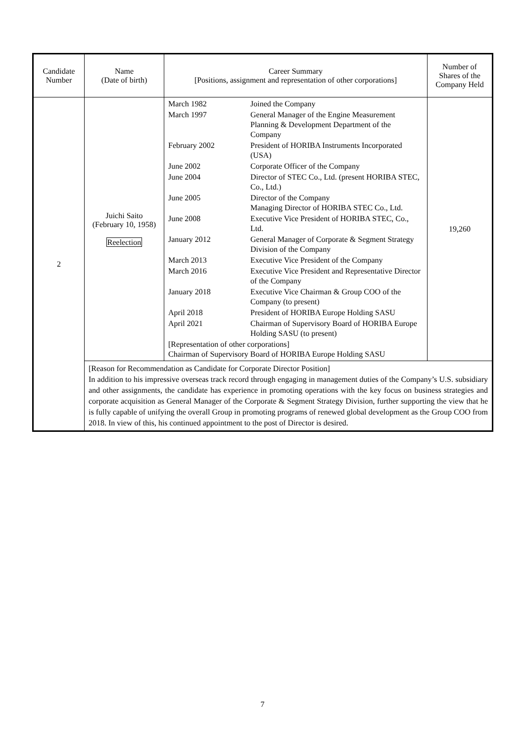| Candidate Number | Name (Date of birth) | Career Summary [Positions, assignment and representation of other corporations] | Number of Shares of the Company Held |
| --- | --- | --- | --- |
| 2 | Juichi Saito (February 10, 1958) Reelection | / March 1982 / Joined the Company / / March 1997 / General Manager of the Engine Measurement Planning & Development Department of the Company / / February 2002 / President of HORIBA Instruments Incorporated (USA) / / June 2002 / Corporate Officer of the Company / / June 2004 / Director of STEC Co., Ltd. (present HORIBA STEC, Co., Ltd.) / / June 2005 / Director of the Company Managing Director of HORIBA STEC Co., Ltd. / / June 2008 / Executive Vice President of HORIBA STEC, Co., Ltd. / / January 2012 / General Manager of Corporate & Segment Strategy Division of the Company / / March 2013 / Executive Vice President of the Company / / March 2016 / Executive Vice President and Representative Director of the Company / / January 2018 / Executive Vice Chairman & Group COO of the Company (to present) / / April 2018 / President of HORIBA Europe Holding SASU / / April 2021 / Chairman of Supervisory Board of HORIBA Europe Holding SASU (to present) / / [Representation of other corporations] Chairman of Supervisory Board of HORIBA Europe Holding SASU / / | 19,260 |
| | [Reason for Recommendation as Candidate for Corporate Director Position] In addition to his impressive overseas track record through engaging in management duties of the Company’s U.S. subsidiary and other assignments, the candidate has experience in promoting operations with the key focus on business strategies and corporate acquisition as General Manager of the Corporate & Segment Strategy Division, further supporting the view that he is fully capable of unifying the overall Group in promoting programs of renewed global development as the Group COO from 2018. In view of this, his continued appointment to the post of Director is desired. | | |
7